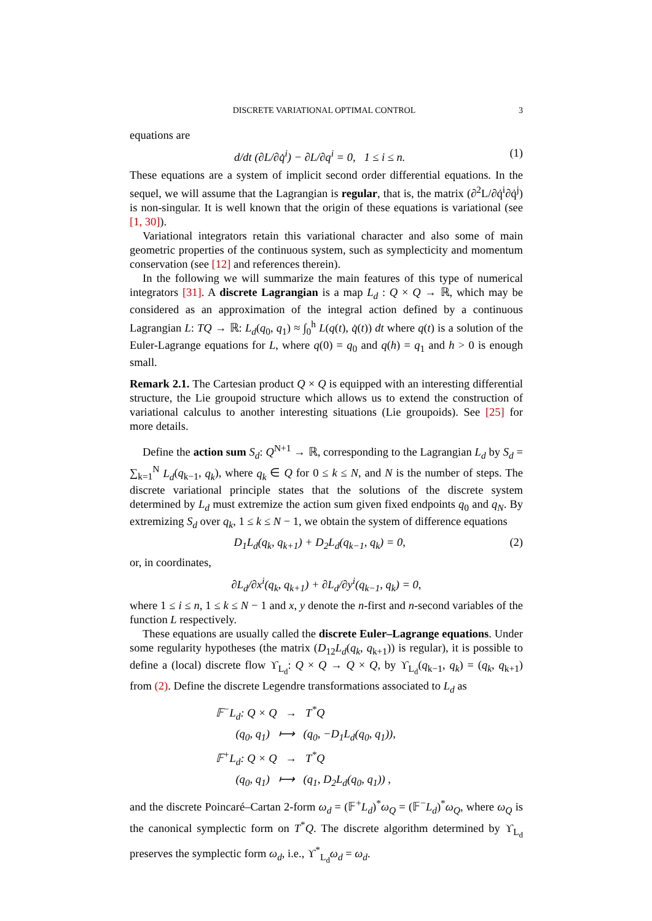DISCRETE VARIATIONAL OPTIMAL CONTROL 3
equations are
d/dt (∂L/∂q̇<sup>i</sup>) − ∂L/∂q<sup>i</sup> = 0, 1 ≤ i ≤ n. (1)
These equations are a system of implicit second order differential equations. In the sequel, we will assume that the Lagrangian is regular, that is, the matrix (∂<sup>2</sup>L/∂q̇<sup>i</sup>∂q̇<sup>j</sup>) is non-singular. It is well known that the origin of these equations is variational (see [1, 30]).
Variational integrators retain this variational character and also some of main geometric properties of the continuous system, such as symplecticity and momentum conservation (see [12] and references therein).
In the following we will summarize the main features of this type of numerical integrators [31]. A discrete Lagrangian is a map L<sub>d</sub> : Q × Q → ℝ, which may be considered as an approximation of the integral action defined by a continuous Lagrangian L: TQ → ℝ: L<sub>d</sub>(q<sub>0</sub>, q<sub>1</sub>) ≈ ∫<sub>0</sub><sup>h</sup> L(q(t), q̇(t)) dt where q(t) is a solution of the Euler-Lagrange equations for L, where q(0) = q<sub>0</sub> and q(h) = q<sub>1</sub> and h > 0 is enough small.
Remark 2.1. The Cartesian product Q × Q is equipped with an interesting differential structure, the Lie groupoid structure which allows us to extend the construction of variational calculus to another interesting situations (Lie groupoids). See [25] for more details.
Define the action sum S<sub>d</sub>: Q<sup>N+1</sup> → ℝ, corresponding to the Lagrangian L<sub>d</sub> by S<sub>d</sub> = ∑<sub>k=1</sub><sup>N</sup> L<sub>d</sub>(q<sub>k−1</sub>, q<sub>k</sub>), where q<sub>k</sub> ∈ Q for 0 ≤ k ≤ N, and N is the number of steps. The discrete variational principle states that the solutions of the discrete system determined by L<sub>d</sub> must extremize the action sum given fixed endpoints q<sub>0</sub> and q<sub>N</sub>. By extremizing S<sub>d</sub> over q<sub>k</sub>, 1 ≤ k ≤ N − 1, we obtain the system of difference equations
D<sub>1</sub>L<sub>d</sub>(q<sub>k</sub>, q<sub>k+1</sub>) + D<sub>2</sub>L<sub>d</sub>(q<sub>k−1</sub>, q<sub>k</sub>) = 0, (2)
or, in coordinates,
∂L<sub>d</sub>/∂x<sup>i</sup>(q<sub>k</sub>, q<sub>k+1</sub>) + ∂L<sub>d</sub>/∂y<sup>i</sup>(q<sub>k−1</sub>, q<sub>k</sub>) = 0,
where 1 ≤ i ≤ n, 1 ≤ k ≤ N − 1 and x, y denote the n-first and n-second variables of the function L respectively.
These equations are usually called the discrete Euler–Lagrange equations. Under some regularity hypotheses (the matrix (D<sub>12</sub>L<sub>d</sub>(q<sub>k</sub>, q<sub>k+1</sub>)) is regular), it is possible to define a (local) discrete flow ϒ<sub>L<sub>d</sub></sub>: Q × Q → Q × Q, by ϒ<sub>L<sub>d</sub></sub>(q<sub>k−1</sub>, q<sub>k</sub>) = (q<sub>k</sub>, q<sub>k+1</sub>) from (2). Define the discrete Legendre transformations associated to L<sub>d</sub> as
𝔽<sup>−</sup>L<sub>d</sub>: Q × Q → T<sup>*</sup>Q
(q<sub>0</sub>, q<sub>1</sub>) ⟼ (q<sub>0</sub>, −D<sub>1</sub>L<sub>d</sub>(q<sub>0</sub>, q<sub>1</sub>)),
𝔽<sup>+</sup>L<sub>d</sub>: Q × Q → T<sup>*</sup>Q
(q<sub>0</sub>, q<sub>1</sub>) ⟼ (q<sub>1</sub>, D<sub>2</sub>L<sub>d</sub>(q<sub>0</sub>, q<sub>1</sub>)) ,
and the discrete Poincaré–Cartan 2-form ω<sub>d</sub> = (𝔽<sup>+</sup>L<sub>d</sub>)<sup>*</sup>ω<sub>Q</sub> = (𝔽<sup>−</sup>L<sub>d</sub>)<sup>*</sup>ω<sub>Q</sub>, where ω<sub>Q</sub> is the canonical symplectic form on T<sup>*</sup>Q. The discrete algorithm determined by ϒ<sub>L<sub>d</sub></sub> preserves the symplectic form ω<sub>d</sub>, i.e., ϒ<sup>*</sup><sub>L<sub>d</sub></sub>ω<sub>d</sub> = ω<sub>d</sub>.